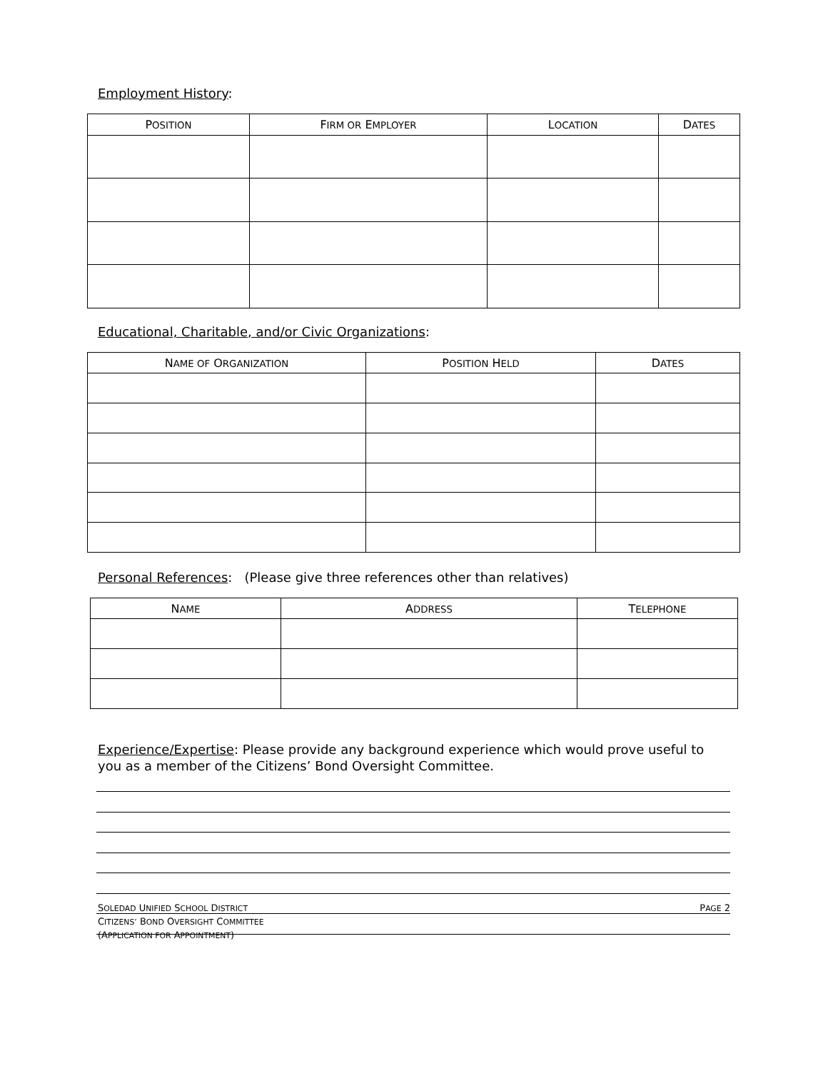Employment History:
| P OSITION | F IRM OR E MPLOYER | L OCATION | D ATES |
| --- | --- | --- | --- |
Educational, Charitable, and/or Civic Organizations:
| N AME OF O RGANIZATION | P OSITION H ELD | D ATES |
| --- | --- | --- |
Personal References: (Please give three references other than relatives)
| N AME | A DDRESS | T ELEPHONE |
| --- | --- | --- |
Experience/Expertise: Please provide any background experience which would prove useful to you as a member of the Citizens’ Bond Oversight Committee.
SOLEDAD UNIFIED SCHOOL DISTRICT
CITIZENS’ BOND OVERSIGHT COMMITTEE
(APPLICATION FOR APPOINTMENT)
PAGE 2